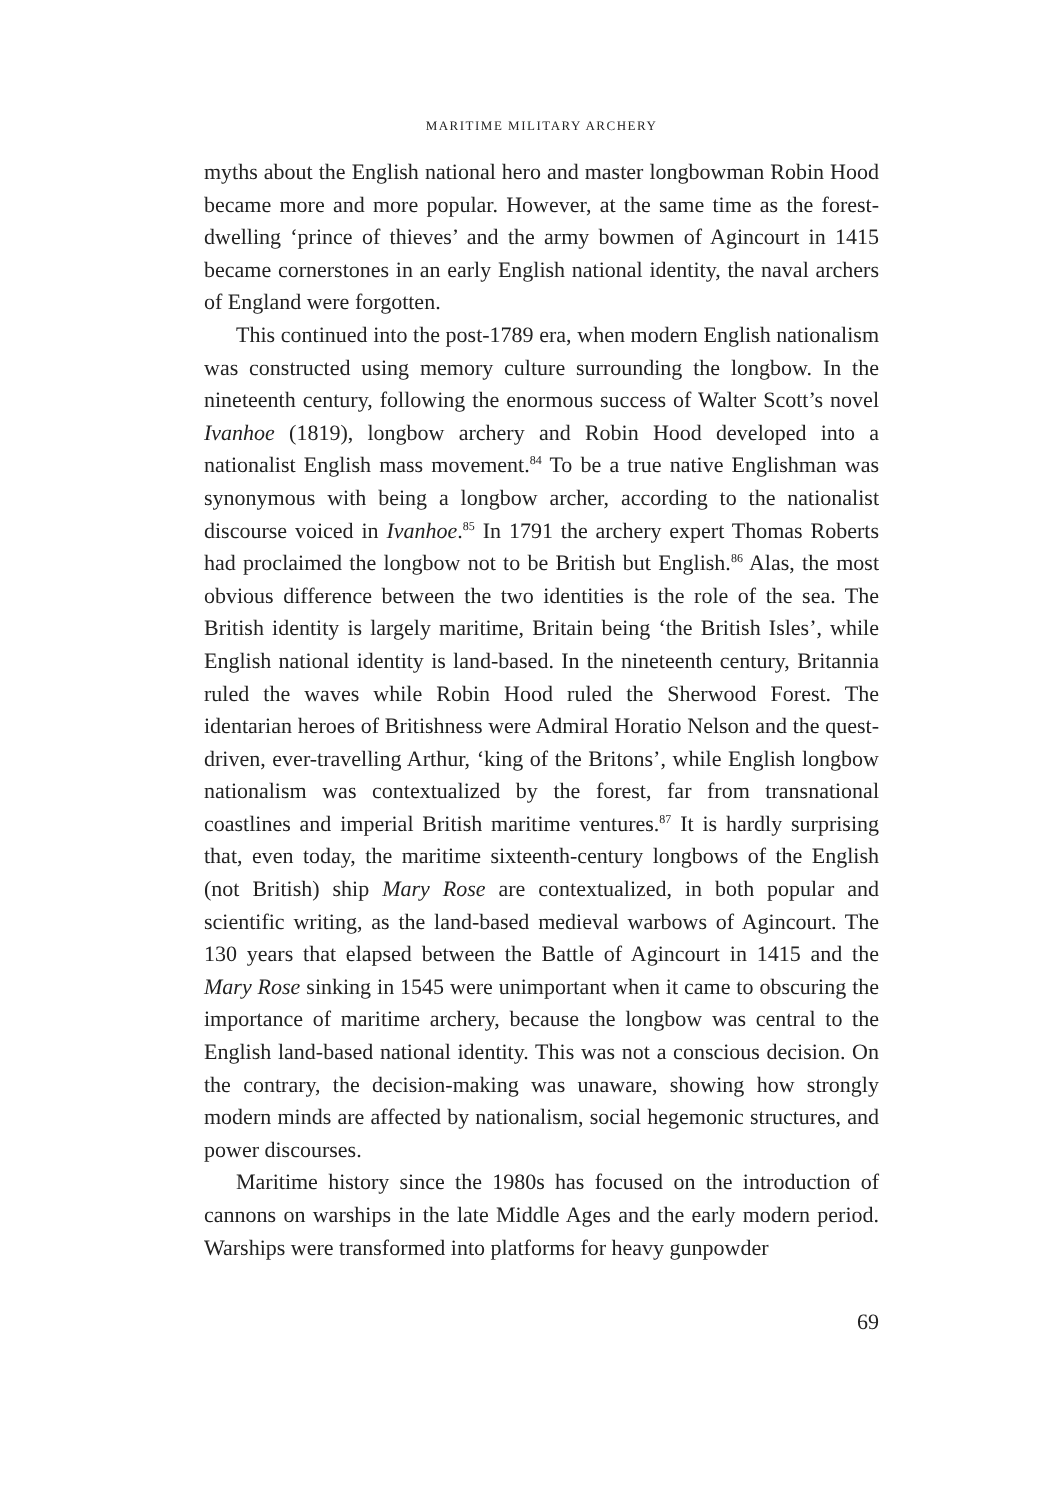MARITIME MILITARY ARCHERY
myths about the English national hero and master longbowman Robin Hood became more and more popular. However, at the same time as the forest-dwelling ‘prince of thieves’ and the army bowmen of Agincourt in 1415 became cornerstones in an early English national identity, the naval archers of England were forgotten.
This continued into the post-1789 era, when modern English nationalism was constructed using memory culture surrounding the longbow. In the nineteenth century, following the enormous success of Walter Scott’s novel Ivanhoe (1819), longbow archery and Robin Hood developed into a nationalist English mass movement.<sup>84</sup> To be a true native Englishman was synonymous with being a longbow archer, according to the nationalist discourse voiced in Ivanhoe.<sup>85</sup> In 1791 the archery expert Thomas Roberts had proclaimed the longbow not to be British but English.<sup>86</sup> Alas, the most obvious difference between the two identities is the role of the sea. The British identity is largely maritime, Britain being ‘the British Isles’, while English national identity is land-based. In the nineteenth century, Britannia ruled the waves while Robin Hood ruled the Sherwood Forest. The identarian heroes of Britishness were Admiral Horatio Nelson and the quest-driven, ever-travelling Arthur, ‘king of the Britons’, while English longbow nationalism was contextualized by the forest, far from transnational coastlines and imperial British maritime ventures.<sup>87</sup> It is hardly surprising that, even today, the maritime sixteenth-century longbows of the English (not British) ship Mary Rose are contextualized, in both popular and scientific writing, as the land-based medieval warbows of Agincourt. The 130 years that elapsed between the Battle of Agincourt in 1415 and the Mary Rose sinking in 1545 were unimportant when it came to obscuring the importance of maritime archery, because the longbow was central to the English land-based national identity. This was not a conscious decision. On the contrary, the decision-making was unaware, showing how strongly modern minds are affected by nationalism, social hegemonic structures, and power discourses.
Maritime history since the 1980s has focused on the introduction of cannons on warships in the late Middle Ages and the early modern period. Warships were transformed into platforms for heavy gunpowder
69